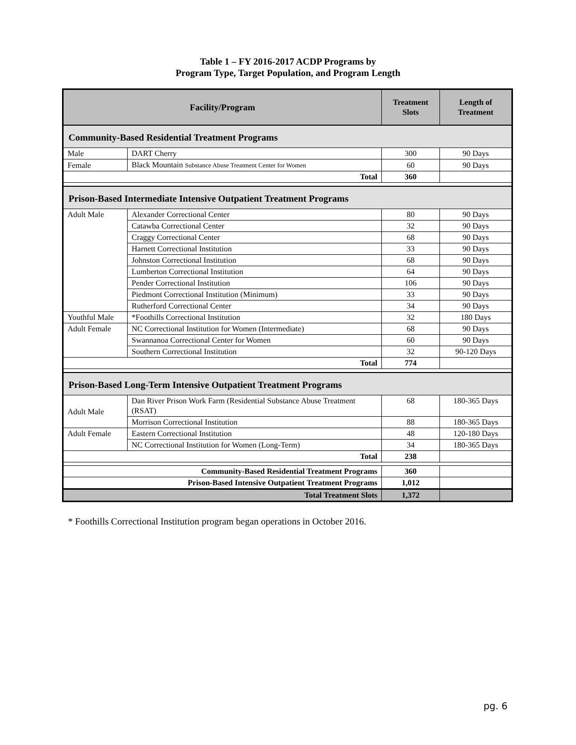Table 1 – FY 2016-2017 ACDP Programs by
Program Type, Target Population, and Program Length
| Facility/Program | | Treatment Slots | Length of Treatment |
| --- | --- | --- | --- |
| Community-Based Residential Treatment Programs | | | |
| Male | DART Cherry | 300 | 90 Days |
| Female | Black Mountain Substance Abuse Treatment Center for Women | 60 | 90 Days |
| Total | | 360 | |
| Prison-Based Intermediate Intensive Outpatient Treatment Programs | | | |
| Adult Male | Alexander Correctional Center | 80 | 90 Days |
| | Catawba Correctional Center | 32 | 90 Days |
| | Craggy Correctional Center | 68 | 90 Days |
| | Harnett Correctional Institution | 33 | 90 Days |
| | Johnston Correctional Institution | 68 | 90 Days |
| | Lumberton Correctional Institution | 64 | 90 Days |
| | Pender Correctional Institution | 106 | 90 Days |
| | Piedmont Correctional Institution (Minimum) | 33 | 90 Days |
| | Rutherford Correctional Center | 34 | 90 Days |
| Youthful Male | *Foothills Correctional Institution | 32 | 180 Days |
| Adult Female | NC Correctional Institution for Women (Intermediate) | 68 | 90 Days |
| | Swannanoa Correctional Center for Women | 60 | 90 Days |
| | Southern Correctional Institution | 32 | 90-120 Days |
| Total | | 774 | |
| Prison-Based Long-Term Intensive Outpatient Treatment Programs | | | |
| Adult Male | Dan River Prison Work Farm (Residential Substance Abuse Treatment (RSAT) | 68 | 180-365 Days |
| | Morrison Correctional Institution | 88 | 180-365 Days |
| Adult Female | Eastern Correctional Institution | 48 | 120-180 Days |
| | NC Correctional Institution for Women (Long-Term) | 34 | 180-365 Days |
| Total | | 238 | |
| Community-Based Residential Treatment Programs | | 360 | |
| Prison-Based Intensive Outpatient Treatment Programs | | 1,012 | |
| Total Treatment Slots | | 1,372 | |
* Foothills Correctional Institution program began operations in October 2016.
pg. 6